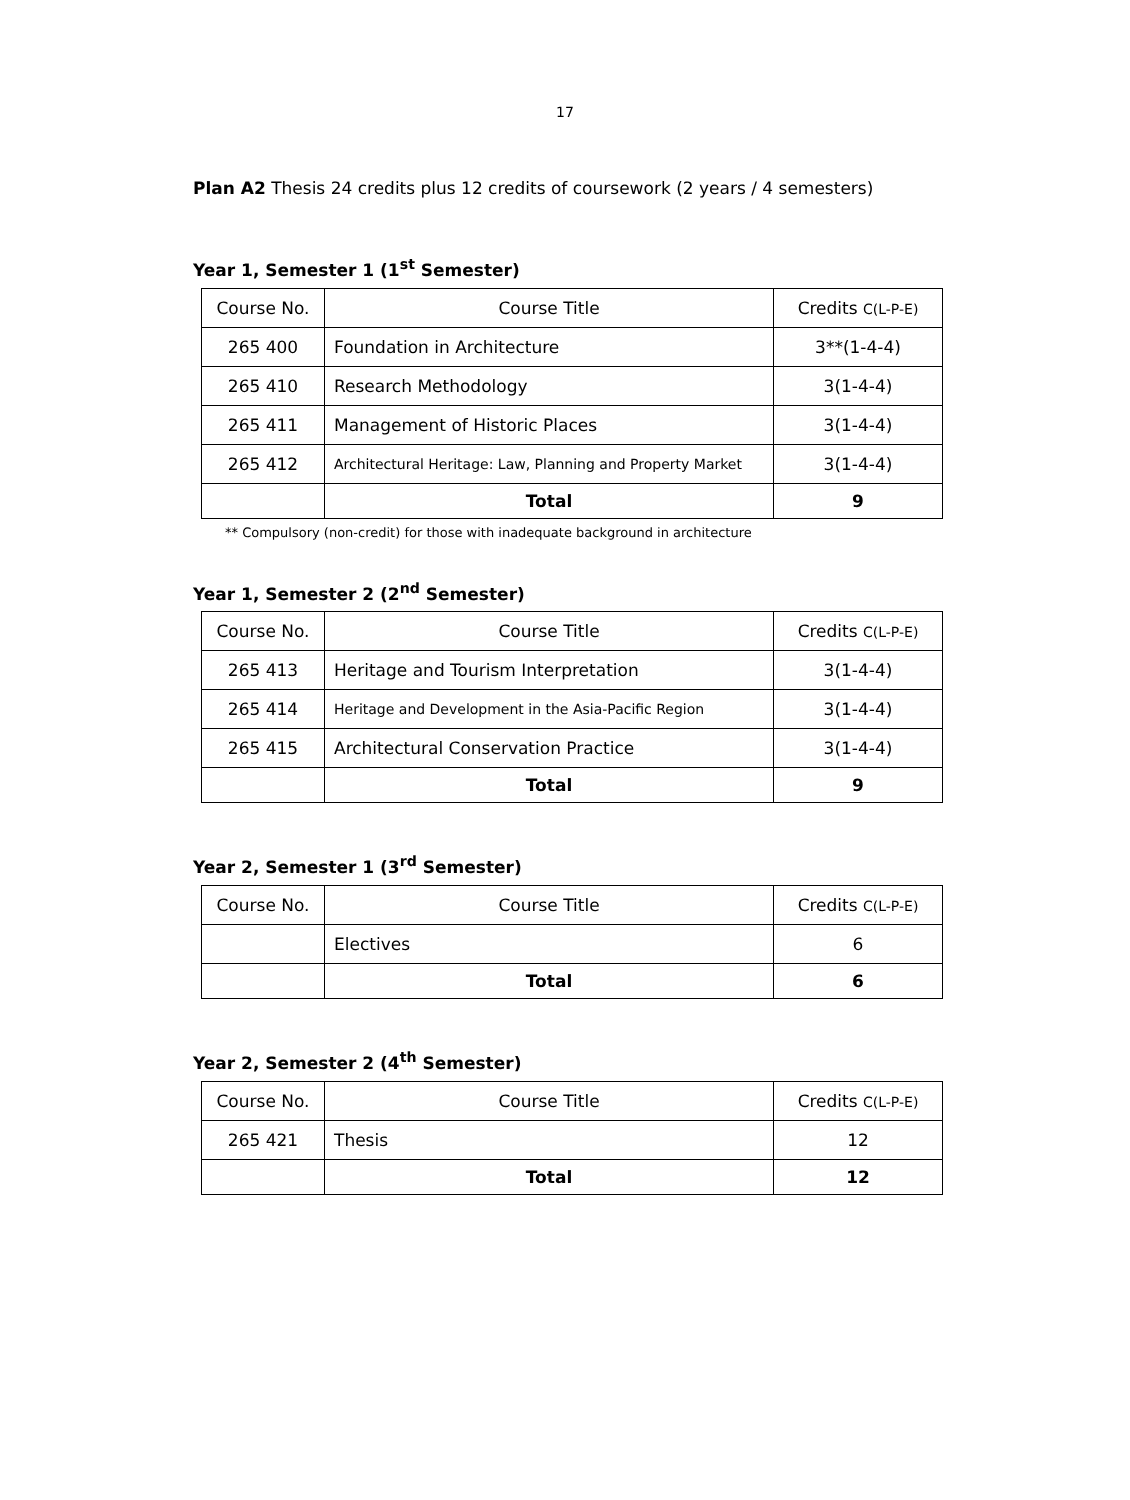17
Plan A2 Thesis 24 credits plus 12 credits of coursework (2 years / 4 semesters)
Year 1, Semester 1 (1<sup>st</sup> Semester)
| Course No. | Course Title | Credits C(L-P-E) |
| --- | --- | --- |
| 265 400 | Foundation in Architecture | 3**(1-4-4) |
| 265 410 | Research Methodology | 3(1-4-4) |
| 265 411 | Management of Historic Places | 3(1-4-4) |
| 265 412 | Architectural Heritage: Law, Planning and Property Market | 3(1-4-4) |
| | Total | 9 |
** Compulsory (non-credit) for those with inadequate background in architecture
Year 1, Semester 2 (2<sup>nd</sup> Semester)
| Course No. | Course Title | Credits C(L-P-E) |
| --- | --- | --- |
| 265 413 | Heritage and Tourism Interpretation | 3(1-4-4) |
| 265 414 | Heritage and Development in the Asia-Pacific Region | 3(1-4-4) |
| 265 415 | Architectural Conservation Practice | 3(1-4-4) |
| | Total | 9 |
Year 2, Semester 1 (3<sup>rd</sup> Semester)
| Course No. | Course Title | Credits C(L-P-E) |
| --- | --- | --- |
| | Electives | 6 |
| | Total | 6 |
Year 2, Semester 2 (4<sup>th</sup> Semester)
| Course No. | Course Title | Credits C(L-P-E) |
| --- | --- | --- |
| 265 421 | Thesis | 12 |
| | Total | 12 |